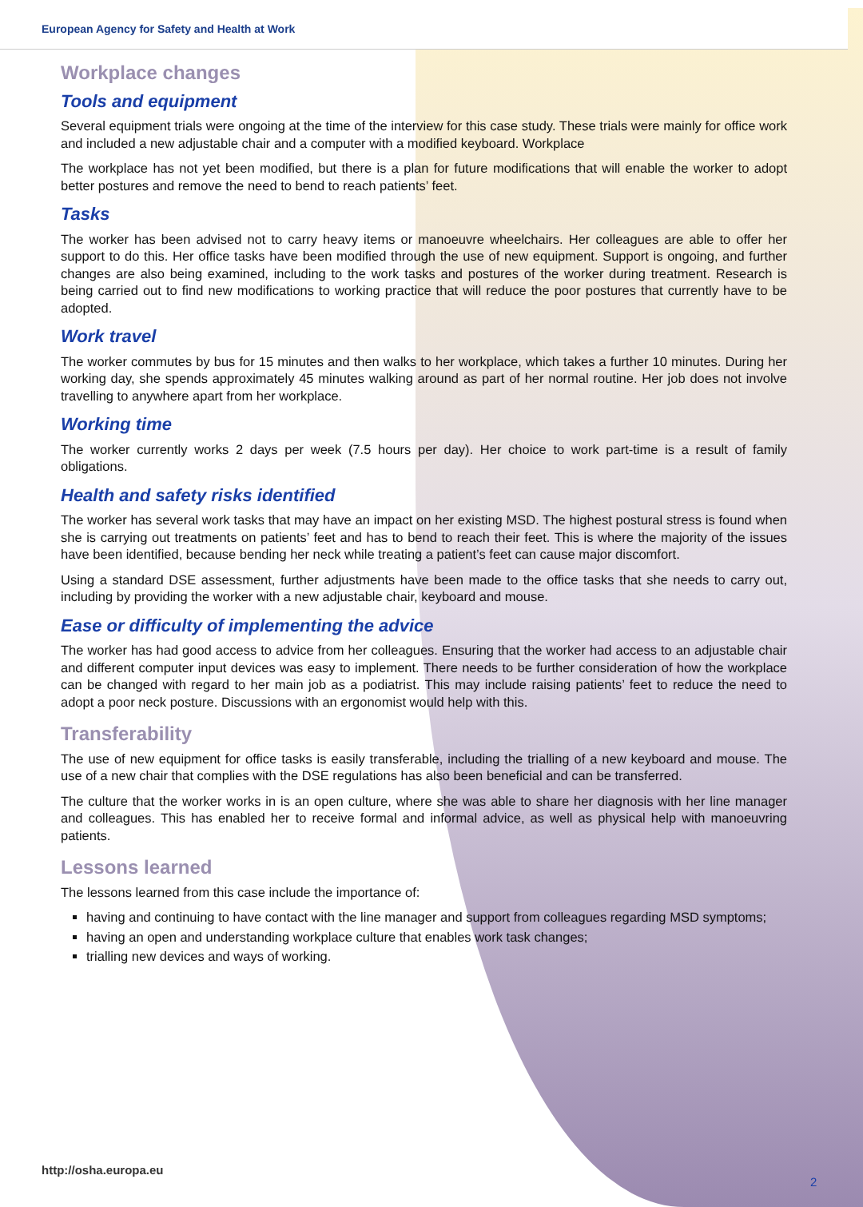European Agency for Safety and Health at Work
Workplace changes
Tools and equipment
Several equipment trials were ongoing at the time of the interview for this case study. These trials were mainly for office work and included a new adjustable chair and a computer with a modified keyboard. Workplace
The workplace has not yet been modified, but there is a plan for future modifications that will enable the worker to adopt better postures and remove the need to bend to reach patients’ feet.
Tasks
The worker has been advised not to carry heavy items or manoeuvre wheelchairs. Her colleagues are able to offer her support to do this. Her office tasks have been modified through the use of new equipment. Support is ongoing, and further changes are also being examined, including to the work tasks and postures of the worker during treatment. Research is being carried out to find new modifications to working practice that will reduce the poor postures that currently have to be adopted.
Work travel
The worker commutes by bus for 15 minutes and then walks to her workplace, which takes a further 10 minutes. During her working day, she spends approximately 45 minutes walking around as part of her normal routine. Her job does not involve travelling to anywhere apart from her workplace.
Working time
The worker currently works 2 days per week (7.5 hours per day). Her choice to work part-time is a result of family obligations.
Health and safety risks identified
The worker has several work tasks that may have an impact on her existing MSD. The highest postural stress is found when she is carrying out treatments on patients’ feet and has to bend to reach their feet. This is where the majority of the issues have been identified, because bending her neck while treating a patient’s feet can cause major discomfort.
Using a standard DSE assessment, further adjustments have been made to the office tasks that she needs to carry out, including by providing the worker with a new adjustable chair, keyboard and mouse.
Ease or difficulty of implementing the advice
The worker has had good access to advice from her colleagues. Ensuring that the worker had access to an adjustable chair and different computer input devices was easy to implement. There needs to be further consideration of how the workplace can be changed with regard to her main job as a podiatrist. This may include raising patients’ feet to reduce the need to adopt a poor neck posture. Discussions with an ergonomist would help with this.
Transferability
The use of new equipment for office tasks is easily transferable, including the trialling of a new keyboard and mouse. The use of a new chair that complies with the DSE regulations has also been beneficial and can be transferred.
The culture that the worker works in is an open culture, where she was able to share her diagnosis with her line manager and colleagues. This has enabled her to receive formal and informal advice, as well as physical help with manoeuvring patients.
Lessons learned
The lessons learned from this case include the importance of:
having and continuing to have contact with the line manager and support from colleagues regarding MSD symptoms;
having an open and understanding workplace culture that enables work task changes;
trialling new devices and ways of working.
http://osha.europa.eu
2